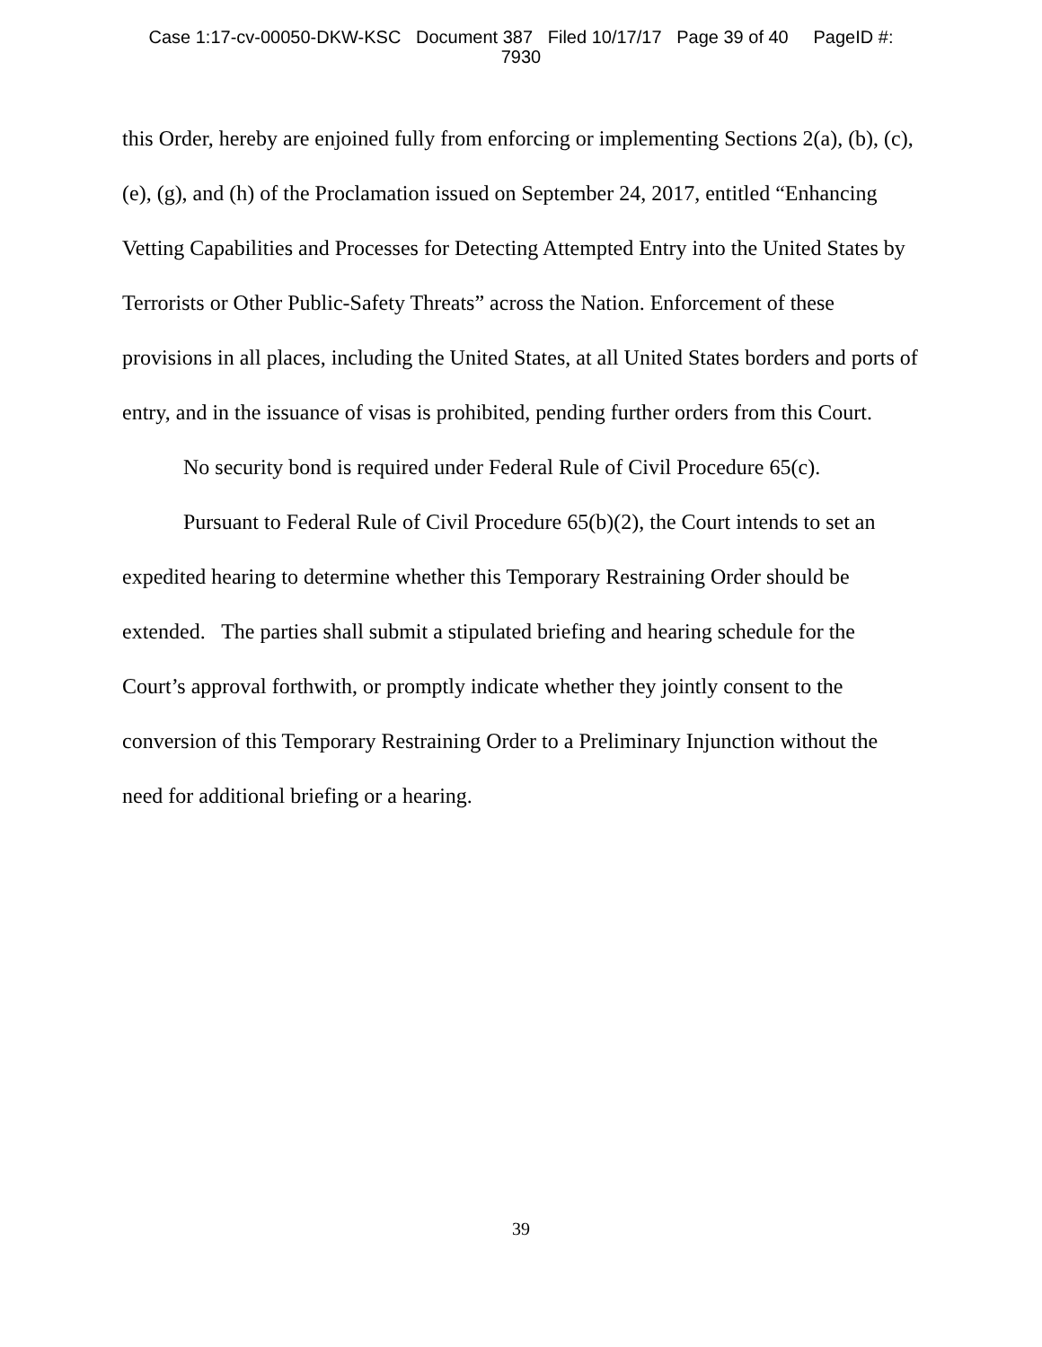Case 1:17-cv-00050-DKW-KSC Document 387 Filed 10/17/17 Page 39 of 40 PageID #:
7930
this Order, hereby are enjoined fully from enforcing or implementing Sections 2(a), (b), (c), (e), (g), and (h) of the Proclamation issued on September 24, 2017, entitled “Enhancing Vetting Capabilities and Processes for Detecting Attempted Entry into the United States by Terrorists or Other Public-Safety Threats” across the Nation. Enforcement of these provisions in all places, including the United States, at all United States borders and ports of entry, and in the issuance of visas is prohibited, pending further orders from this Court.
No security bond is required under Federal Rule of Civil Procedure 65(c).
Pursuant to Federal Rule of Civil Procedure 65(b)(2), the Court intends to set an expedited hearing to determine whether this Temporary Restraining Order should be extended. The parties shall submit a stipulated briefing and hearing schedule for the Court’s approval forthwith, or promptly indicate whether they jointly consent to the conversion of this Temporary Restraining Order to a Preliminary Injunction without the need for additional briefing or a hearing.
39